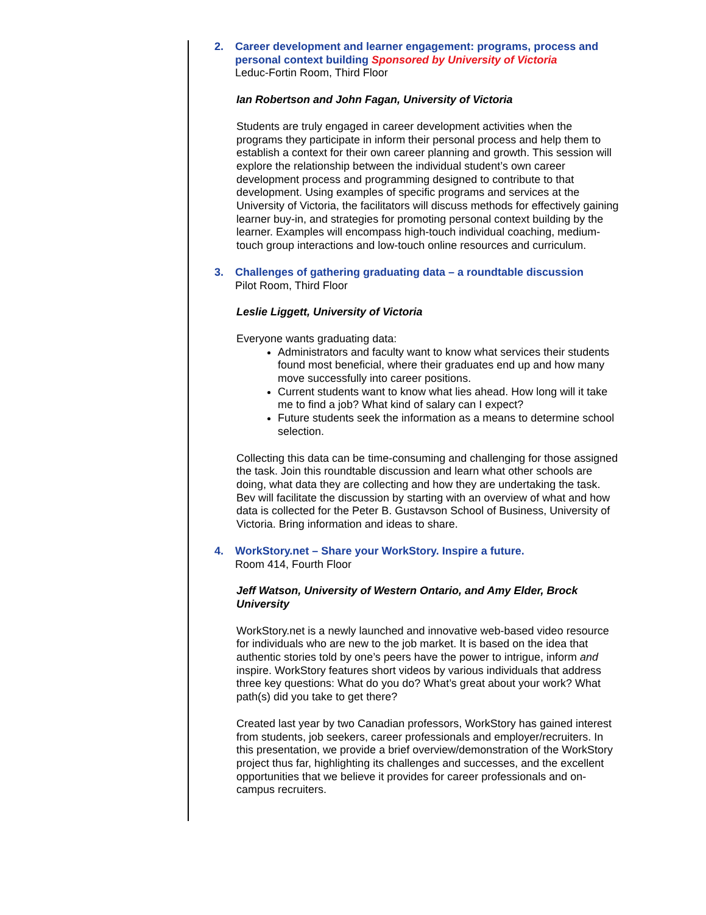2. Career development and learner engagement: programs, process and personal context building Sponsored by University of Victoria
Leduc-Fortin Room, Third Floor
Ian Robertson and John Fagan, University of Victoria
Students are truly engaged in career development activities when the programs they participate in inform their personal process and help them to establish a context for their own career planning and growth. This session will explore the relationship between the individual student’s own career development process and programming designed to contribute to that development. Using examples of specific programs and services at the University of Victoria, the facilitators will discuss methods for effectively gaining learner buy-in, and strategies for promoting personal context building by the learner. Examples will encompass high-touch individual coaching, medium-touch group interactions and low-touch online resources and curriculum.
3. Challenges of gathering graduating data – a roundtable discussion
Pilot Room, Third Floor
Leslie Liggett, University of Victoria
Everyone wants graduating data:
Administrators and faculty want to know what services their students found most beneficial, where their graduates end up and how many move successfully into career positions.
Current students want to know what lies ahead. How long will it take me to find a job? What kind of salary can I expect?
Future students seek the information as a means to determine school selection.
Collecting this data can be time-consuming and challenging for those assigned the task. Join this roundtable discussion and learn what other schools are doing, what data they are collecting and how they are undertaking the task. Bev will facilitate the discussion by starting with an overview of what and how data is collected for the Peter B. Gustavson School of Business, University of Victoria. Bring information and ideas to share.
4. WorkStory.net – Share your WorkStory. Inspire a future.
Room 414, Fourth Floor
Jeff Watson, University of Western Ontario, and Amy Elder, Brock University
WorkStory.net is a newly launched and innovative web-based video resource for individuals who are new to the job market. It is based on the idea that authentic stories told by one’s peers have the power to intrigue, inform and inspire. WorkStory features short videos by various individuals that address three key questions: What do you do? What’s great about your work? What path(s) did you take to get there?
Created last year by two Canadian professors, WorkStory has gained interest from students, job seekers, career professionals and employer/recruiters. In this presentation, we provide a brief overview/demonstration of the WorkStory project thus far, highlighting its challenges and successes, and the excellent opportunities that we believe it provides for career professionals and on-campus recruiters.